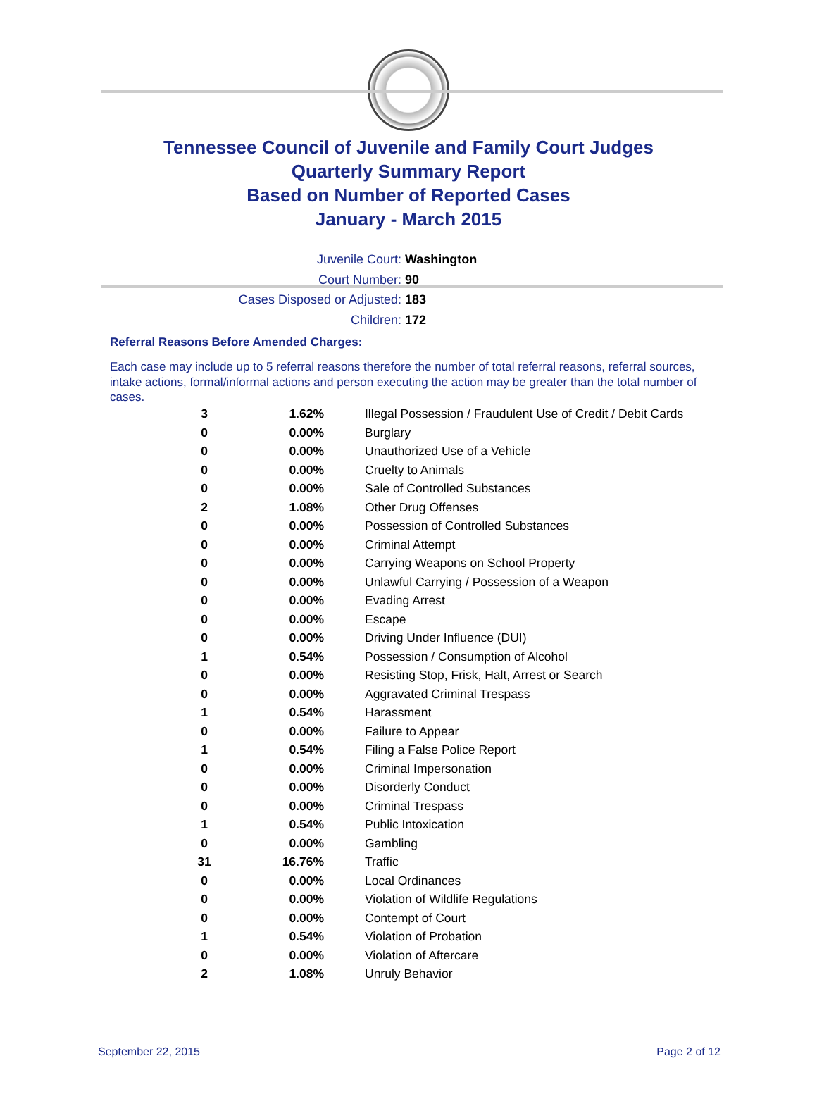Tennessee Council of Juvenile and Family Court Judges
Quarterly Summary Report
Based on Number of Reported Cases
January - March 2015
Juvenile Court: Washington
Court Number: 90
Cases Disposed or Adjusted: 183
Children: 172
Referral Reasons Before Amended Charges:
Each case may include up to 5 referral reasons therefore the number of total referral reasons, referral sources, intake actions, formal/informal actions and person executing the action may be greater than the total number of cases.
| 3 | 1.62% | Illegal Possession / Fraudulent Use of Credit / Debit Cards |
| 0 | 0.00% | Burglary |
| 0 | 0.00% | Unauthorized Use of a Vehicle |
| 0 | 0.00% | Cruelty to Animals |
| 0 | 0.00% | Sale of Controlled Substances |
| 2 | 1.08% | Other Drug Offenses |
| 0 | 0.00% | Possession of Controlled Substances |
| 0 | 0.00% | Criminal Attempt |
| 0 | 0.00% | Carrying Weapons on School Property |
| 0 | 0.00% | Unlawful Carrying / Possession of a Weapon |
| 0 | 0.00% | Evading Arrest |
| 0 | 0.00% | Escape |
| 0 | 0.00% | Driving Under Influence (DUI) |
| 1 | 0.54% | Possession / Consumption of Alcohol |
| 0 | 0.00% | Resisting Stop, Frisk, Halt, Arrest or Search |
| 0 | 0.00% | Aggravated Criminal Trespass |
| 1 | 0.54% | Harassment |
| 0 | 0.00% | Failure to Appear |
| 1 | 0.54% | Filing a False Police Report |
| 0 | 0.00% | Criminal Impersonation |
| 0 | 0.00% | Disorderly Conduct |
| 0 | 0.00% | Criminal Trespass |
| 1 | 0.54% | Public Intoxication |
| 0 | 0.00% | Gambling |
| 31 | 16.76% | Traffic |
| 0 | 0.00% | Local Ordinances |
| 0 | 0.00% | Violation of Wildlife Regulations |
| 0 | 0.00% | Contempt of Court |
| 1 | 0.54% | Violation of Probation |
| 0 | 0.00% | Violation of Aftercare |
| 2 | 1.08% | Unruly Behavior |
September 22, 2015 Page 2 of 12